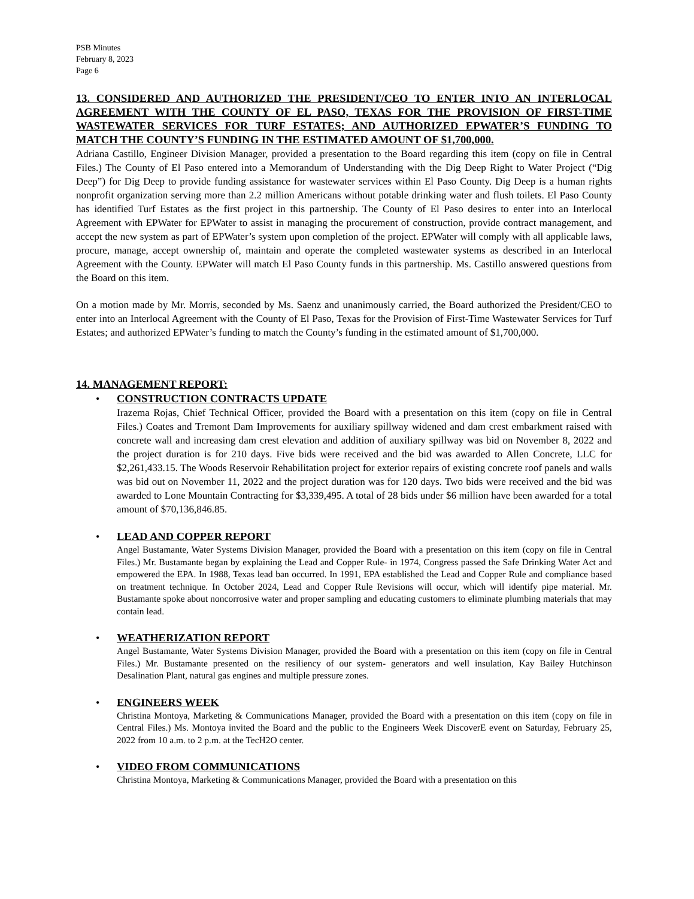PSB Minutes
February 8, 2023
Page 6
13. CONSIDERED AND AUTHORIZED THE PRESIDENT/CEO TO ENTER INTO AN INTERLOCAL AGREEMENT WITH THE COUNTY OF EL PASO, TEXAS FOR THE PROVISION OF FIRST-TIME WASTEWATER SERVICES FOR TURF ESTATES; AND AUTHORIZED EPWATER’S FUNDING TO MATCH THE COUNTY’S FUNDING IN THE ESTIMATED AMOUNT OF $1,700,000.
Adriana Castillo, Engineer Division Manager, provided a presentation to the Board regarding this item (copy on file in Central Files.) The County of El Paso entered into a Memorandum of Understanding with the Dig Deep Right to Water Project (“Dig Deep”) for Dig Deep to provide funding assistance for wastewater services within El Paso County. Dig Deep is a human rights nonprofit organization serving more than 2.2 million Americans without potable drinking water and flush toilets. El Paso County has identified Turf Estates as the first project in this partnership. The County of El Paso desires to enter into an Interlocal Agreement with EPWater for EPWater to assist in managing the procurement of construction, provide contract management, and accept the new system as part of EPWater’s system upon completion of the project. EPWater will comply with all applicable laws, procure, manage, accept ownership of, maintain and operate the completed wastewater systems as described in an Interlocal Agreement with the County. EPWater will match El Paso County funds in this partnership. Ms. Castillo answered questions from the Board on this item.
On a motion made by Mr. Morris, seconded by Ms. Saenz and unanimously carried, the Board authorized the President/CEO to enter into an Interlocal Agreement with the County of El Paso, Texas for the Provision of First-Time Wastewater Services for Turf Estates; and authorized EPWater’s funding to match the County’s funding in the estimated amount of $1,700,000.
14. MANAGEMENT REPORT:
•
CONSTRUCTION CONTRACTS UPDATE
Irazema Rojas, Chief Technical Officer, provided the Board with a presentation on this item (copy on file in Central Files.) Coates and Tremont Dam Improvements for auxiliary spillway widened and dam crest embarkment raised with concrete wall and increasing dam crest elevation and addition of auxiliary spillway was bid on November 8, 2022 and the project duration is for 210 days. Five bids were received and the bid was awarded to Allen Concrete, LLC for $2,261,433.15. The Woods Reservoir Rehabilitation project for exterior repairs of existing concrete roof panels and walls was bid out on November 11, 2022 and the project duration was for 120 days. Two bids were received and the bid was awarded to Lone Mountain Contracting for $3,339,495. A total of 28 bids under $6 million have been awarded for a total amount of $70,136,846.85.
•
LEAD AND COPPER REPORT
Angel Bustamante, Water Systems Division Manager, provided the Board with a presentation on this item (copy on file in Central Files.) Mr. Bustamante began by explaining the Lead and Copper Rule- in 1974, Congress passed the Safe Drinking Water Act and empowered the EPA. In 1988, Texas lead ban occurred. In 1991, EPA established the Lead and Copper Rule and compliance based on treatment technique. In October 2024, Lead and Copper Rule Revisions will occur, which will identify pipe material. Mr. Bustamante spoke about noncorrosive water and proper sampling and educating customers to eliminate plumbing materials that may contain lead.
•
WEATHERIZATION REPORT
Angel Bustamante, Water Systems Division Manager, provided the Board with a presentation on this item (copy on file in Central Files.) Mr. Bustamante presented on the resiliency of our system- generators and well insulation, Kay Bailey Hutchinson Desalination Plant, natural gas engines and multiple pressure zones.
•
ENGINEERS WEEK
Christina Montoya, Marketing & Communications Manager, provided the Board with a presentation on this item (copy on file in Central Files.) Ms. Montoya invited the Board and the public to the Engineers Week DiscoverE event on Saturday, February 25, 2022 from 10 a.m. to 2 p.m. at the TecH2O center.
•
VIDEO FROM COMMUNICATIONS
Christina Montoya, Marketing & Communications Manager, provided the Board with a presentation on this